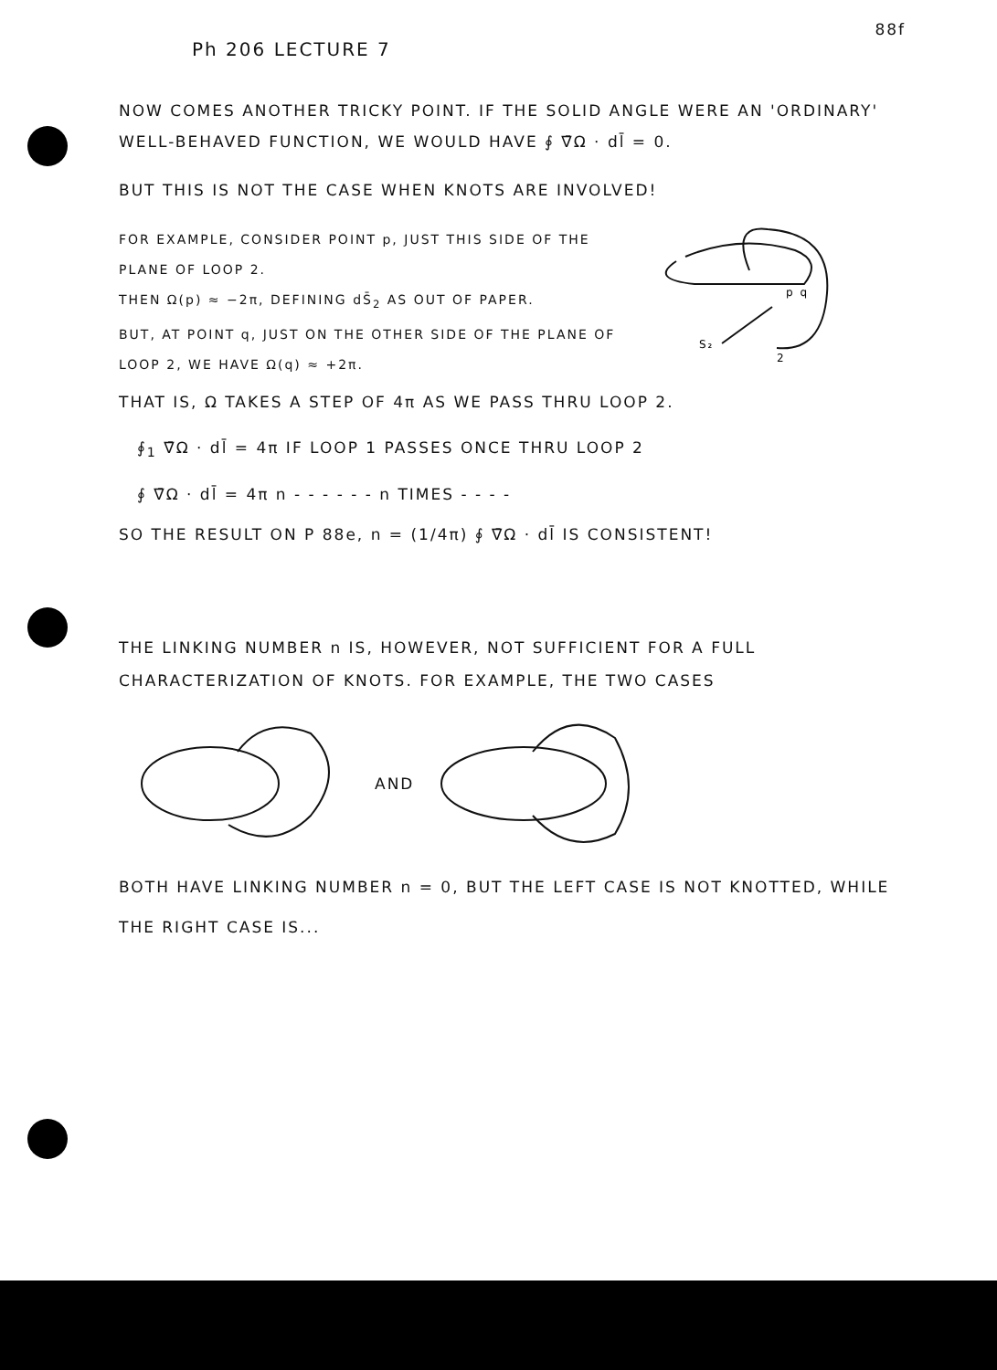Ph 206 LECTURE 7 88f
NOW COMES ANOTHER TRICKY POINT. IF THE SOLID ANGLE WERE AN 'ORDINARY' WELL-BEHAVED FUNCTION, WE WOULD HAVE ∮ ∇̄Ω · dl̄ = 0.
BUT THIS IS NOT THE CASE WHEN KNOTS ARE INVOLVED!
FOR EXAMPLE, CONSIDER POINT p, JUST THIS SIDE OF THE PLANE OF LOOP 2.
THEN Ω(p) ≈ −2π, DEFINING dS̄<sub>2</sub> AS OUT OF PAPER.
BUT, AT POINT q, JUST ON THE OTHER SIDE OF THE PLANE OF LOOP 2, WE HAVE Ω(q) ≈ +2π.
p q
S₂
2
THAT IS, Ω TAKES A STEP OF 4π AS WE PASS THRU LOOP 2.
∮<sub>1</sub> ∇̄Ω · dl̄ = 4π IF LOOP 1 PASSES ONCE THRU LOOP 2
∮ ∇̄Ω · dl̄ = 4π n - - - - - - n TIMES - - - -
SO THE RESULT ON P 88e, n = (1/4π) ∮ ∇̄Ω · dl̄ IS CONSISTENT!
THE LINKING NUMBER n IS, HOWEVER, NOT SUFFICIENT FOR A FULL CHARACTERIZATION OF KNOTS. FOR EXAMPLE, THE TWO CASES
AND
BOTH HAVE LINKING NUMBER n = 0, BUT THE LEFT CASE IS NOT KNOTTED, WHILE THE RIGHT CASE IS...